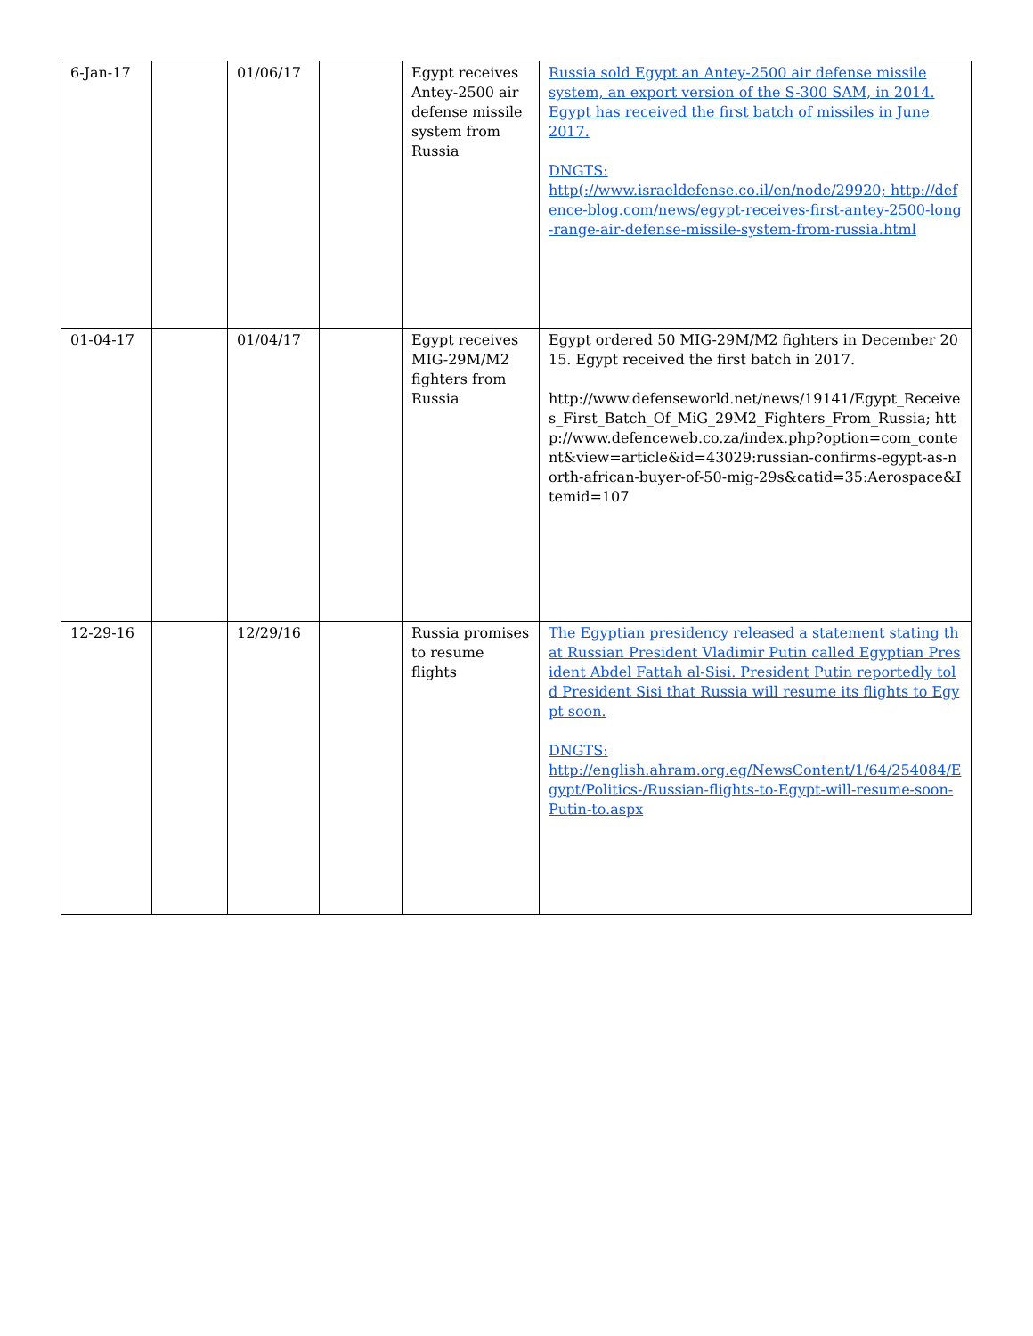| 6-Jan-17 | | 01/06/17 | | Egypt receives Antey-2500 air defense missile system from Russia | Russia sold Egypt an Antey-2500 air defense missile system, an export version of the S-300 SAM, in 2014. Egypt has received the first batch of missiles in June 2017. DNGTS: http(://www.israeldefense.co.il/en/node/29920; http://defence-blog.com/news/egypt-receives-first-antey-2500-long-range-air-defense-missile-system-from-russia.html |
| 01-04-17 | | 01/04/17 | | Egypt receives MIG-29M/M2 fighters from Russia | Egypt ordered 50 MIG-29M/M2 fighters in December 2015. Egypt received the first batch in 2017. http://www.defenseworld.net/news/19141/Egypt_Receives_First_Batch_Of_MiG_29M2_Fighters_From_Russia; http://www.defenceweb.co.za/index.php?option=com_content&view=article&id=43029:russian-confirms-egypt-as-north-african-buyer-of-50-mig-29s&catid=35:Aerospace&Itemid=107 |
| 12-29-16 | | 12/29/16 | | Russia promises to resume flights | The Egyptian presidency released a statement stating that Russian President Vladimir Putin called Egyptian President Abdel Fattah al-Sisi. President Putin reportedly told President Sisi that Russia will resume its flights to Egypt soon. DNGTS: http://english.ahram.org.eg/NewsContent/1/64/254084/Egypt/Politics-/Russian-flights-to-Egypt-will-resume-soon-Putin-to.aspx |